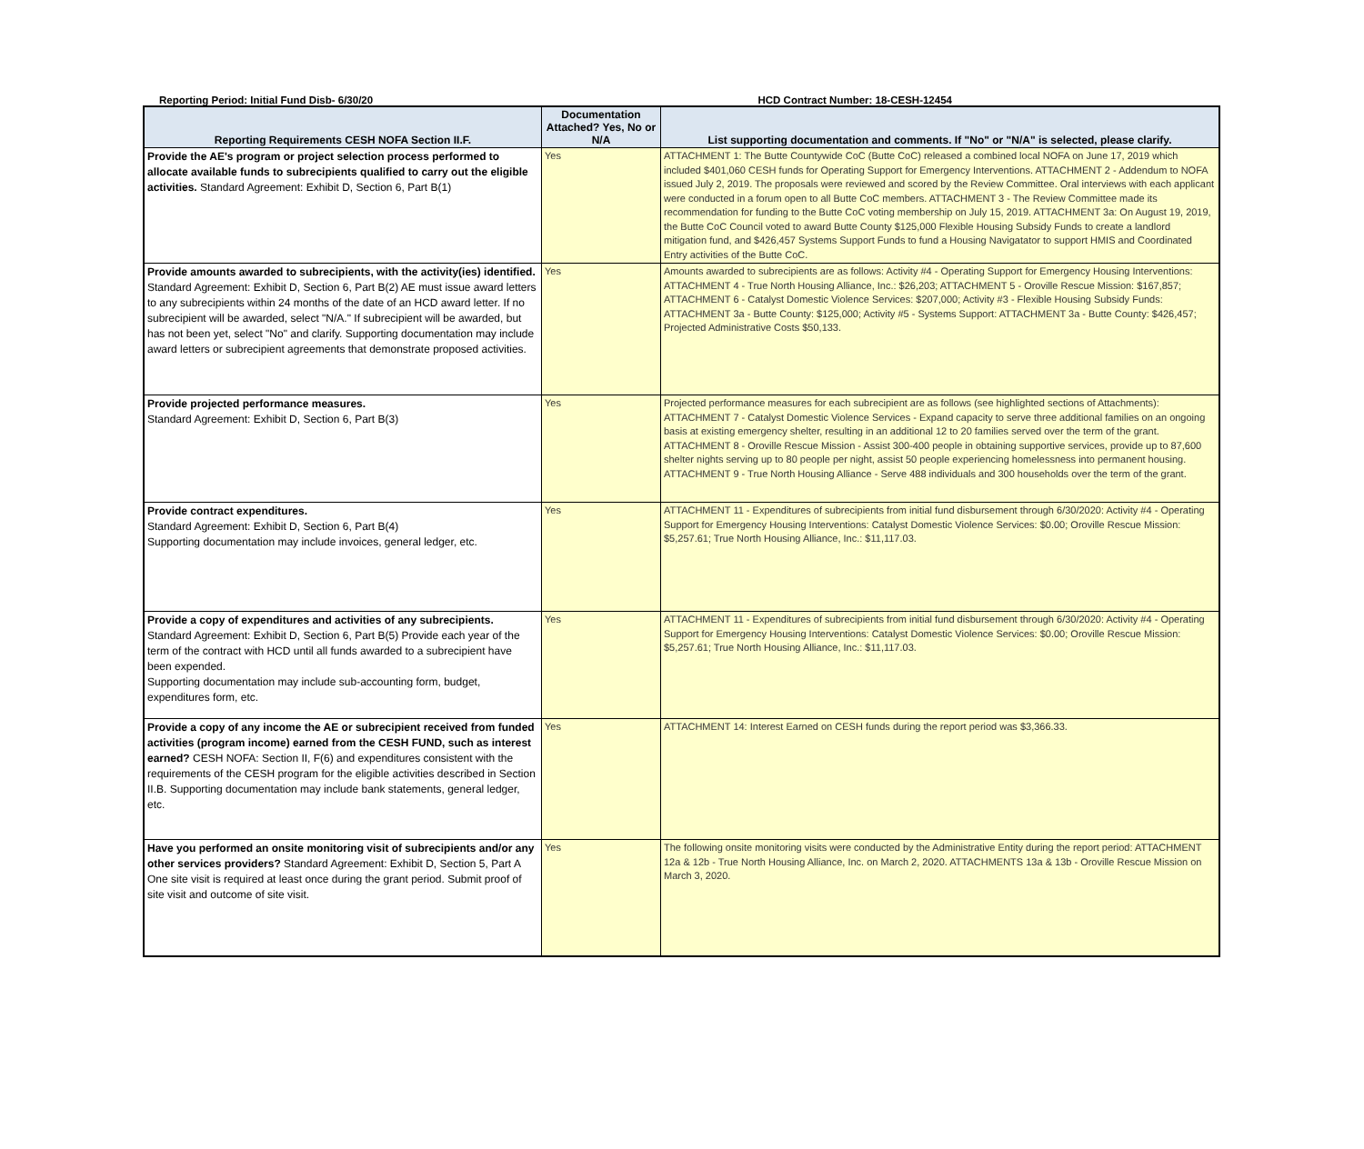Reporting Period: Initial Fund Disb- 6/30/20
HCD Contract Number: 18-CESH-12454
| Reporting Requirements CESH NOFA Section II.F. | Documentation Attached? Yes, No or N/A | List supporting documentation and comments. If "No" or "N/A" is selected, please clarify. |
| --- | --- | --- |
| Provide the AE's program or project selection process performed to allocate available funds to subrecipients qualified to carry out the eligible activities. Standard Agreement: Exhibit D, Section 6, Part B(1) | Yes | ATTACHMENT 1: The Butte Countywide CoC (Butte CoC) released a combined local NOFA on June 17, 2019 which included $401,060 CESH funds for Operating Support for Emergency Interventions. ATTACHMENT 2 - Addendum to NOFA issued July 2, 2019. The proposals were reviewed and scored by the Review Committee. Oral interviews with each applicant were conducted in a forum open to all Butte CoC members. ATTACHMENT 3 - The Review Committee made its recommendation for funding to the Butte CoC voting membership on July 15, 2019. ATTACHMENT 3a: On August 19, 2019, the Butte CoC Council voted to award Butte County $125,000 Flexible Housing Subsidy Funds to create a landlord mitigation fund, and $426,457 Systems Support Funds to fund a Housing Navigatator to support HMIS and Coordinated Entry activities of the Butte CoC. |
| Provide amounts awarded to subrecipients, with the activity(ies) identified. Standard Agreement: Exhibit D, Section 6, Part B(2) AE must issue award letters to any subrecipients within 24 months of the date of an HCD award letter. If no subrecipient will be awarded, select "N/A." If subrecipient will be awarded, but has not been yet, select "No" and clarify. Supporting documentation may include award letters or subrecipient agreements that demonstrate proposed activities. | Yes | Amounts awarded to subrecipients are as follows: Activity #4 - Operating Support for Emergency Housing Interventions: ATTACHMENT 4 - True North Housing Alliance, Inc.: $26,203; ATTACHMENT 5 - Oroville Rescue Mission: $167,857; ATTACHMENT 6 - Catalyst Domestic Violence Services: $207,000; Activity #3 - Flexible Housing Subsidy Funds: ATTACHMENT 3a - Butte County: $125,000; Activity #5 - Systems Support: ATTACHMENT 3a - Butte County: $426,457; Projected Administrative Costs $50,133. |
| Provide projected performance measures. Standard Agreement: Exhibit D, Section 6, Part B(3) | Yes | Projected performance measures for each subrecipient are as follows (see highlighted sections of Attachments): ATTACHMENT 7 - Catalyst Domestic Violence Services - Expand capacity to serve three additional families on an ongoing basis at existing emergency shelter, resulting in an additional 12 to 20 families served over the term of the grant. ATTACHMENT 8 - Oroville Rescue Mission - Assist 300-400 people in obtaining supportive services, provide up to 87,600 shelter nights serving up to 80 people per night, assist 50 people experiencing homelessness into permanent housing. ATTACHMENT 9 - True North Housing Alliance - Serve 488 individuals and 300 households over the term of the grant. |
| Provide contract expenditures. Standard Agreement: Exhibit D, Section 6, Part B(4) Supporting documentation may include invoices, general ledger, etc. | Yes | ATTACHMENT 11 - Expenditures of subrecipients from initial fund disbursement through 6/30/2020: Activity #4 - Operating Support for Emergency Housing Interventions: Catalyst Domestic Violence Services: $0.00; Oroville Rescue Mission: $5,257.61; True North Housing Alliance, Inc.: $11,117.03. |
| Provide a copy of expenditures and activities of any subrecipients. Standard Agreement: Exhibit D, Section 6, Part B(5) Provide each year of the term of the contract with HCD until all funds awarded to a subrecipient have been expended. Supporting documentation may include sub-accounting form, budget, expenditures form, etc. | Yes | ATTACHMENT 11 - Expenditures of subrecipients from initial fund disbursement through 6/30/2020: Activity #4 - Operating Support for Emergency Housing Interventions: Catalyst Domestic Violence Services: $0.00; Oroville Rescue Mission: $5,257.61; True North Housing Alliance, Inc.: $11,117.03. |
| Provide a copy of any income the AE or subrecipient received from funded activities (program income) earned from the CESH FUND, such as interest earned? CESH NOFA: Section II, F(6) and expenditures consistent with the requirements of the CESH program for the eligible activities described in Section II.B. Supporting documentation may include bank statements, general ledger, etc. | Yes | ATTACHMENT 14: Interest Earned on CESH funds during the report period was $3,366.33. |
| Have you performed an onsite monitoring visit of subrecipients and/or any other services providers? Standard Agreement: Exhibit D, Section 5, Part A One site visit is required at least once during the grant period. Submit proof of site visit and outcome of site visit. | Yes | The following onsite monitoring visits were conducted by the Administrative Entity during the report period: ATTACHMENT 12a & 12b - True North Housing Alliance, Inc. on March 2, 2020. ATTACHMENTS 13a & 13b - Oroville Rescue Mission on March 3, 2020. |